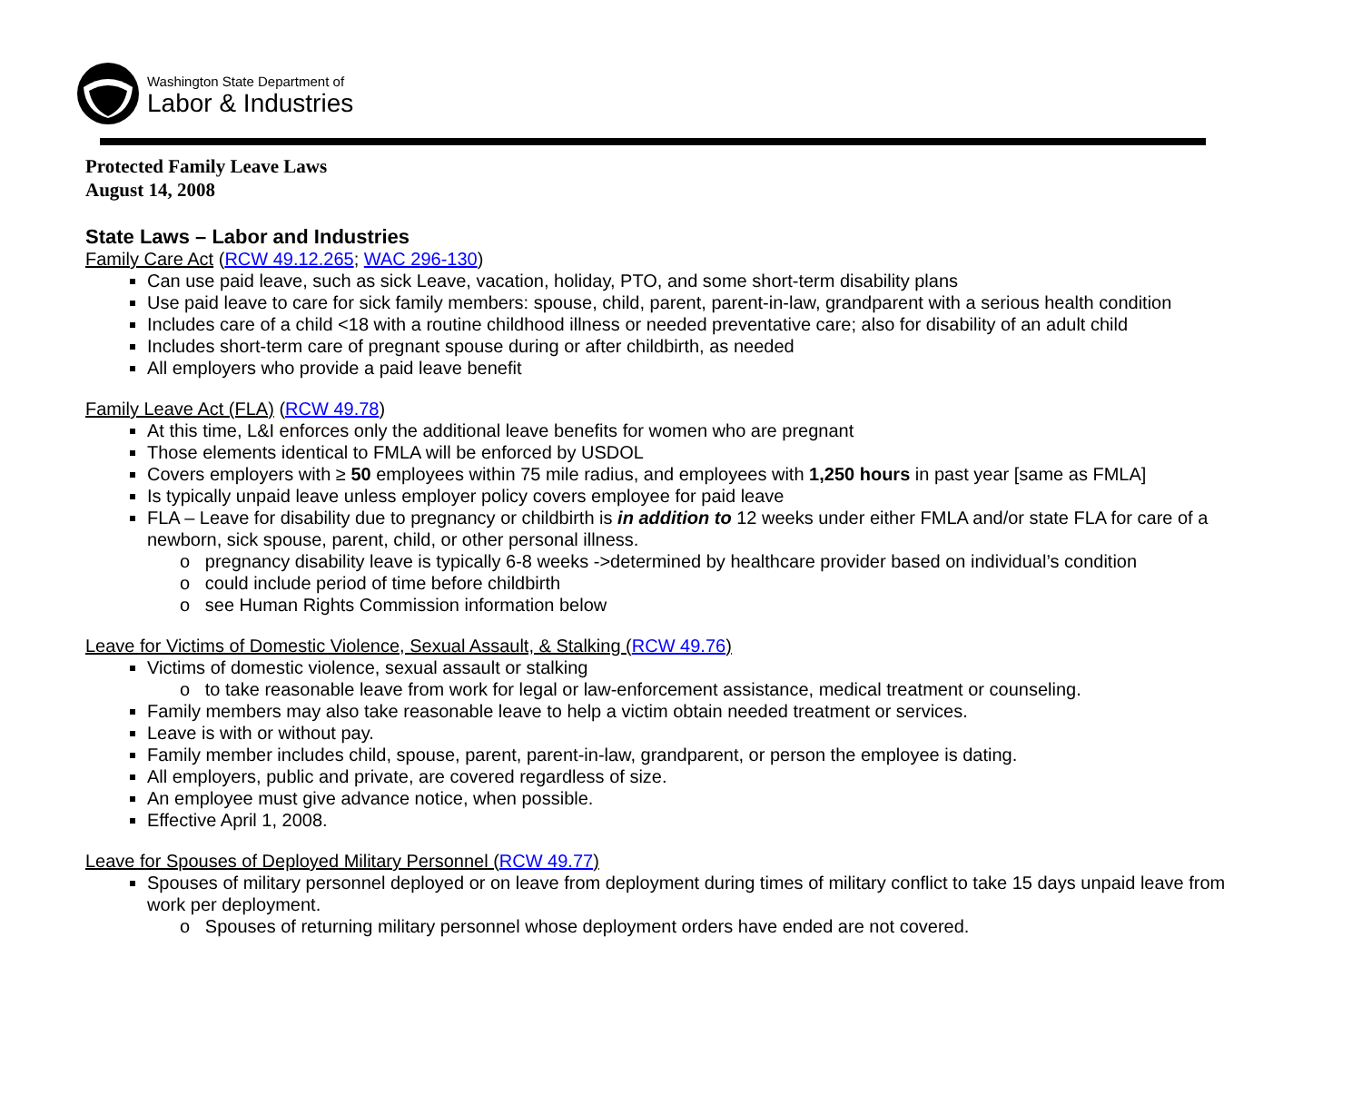Washington State Department of
Labor & Industries
Protected Family Leave Laws
August 14, 2008
State Laws – Labor and Industries
Family Care Act (RCW 49.12.265; WAC 296-130)
Can use paid leave, such as sick Leave, vacation, holiday, PTO, and some short-term disability plans
Use paid leave to care for sick family members: spouse, child, parent, parent-in-law, grandparent with a serious health condition
Includes care of a child <18 with a routine childhood illness or needed preventative care; also for disability of an adult child
Includes short-term care of pregnant spouse during or after childbirth, as needed
All employers who provide a paid leave benefit
Family Leave Act (FLA) (RCW 49.78)
At this time, L&I enforces only the additional leave benefits for women who are pregnant
Those elements identical to FMLA will be enforced by USDOL
Covers employers with ≥ 50 employees within 75 mile radius, and employees with 1,250 hours in past year [same as FMLA]
Is typically unpaid leave unless employer policy covers employee for paid leave
FLA – Leave for disability due to pregnancy or childbirth is in addition to 12 weeks under either FMLA and/or state FLA for care of a newborn, sick spouse, parent, child, or other personal illness.
o pregnancy disability leave is typically 6-8 weeks ->determined by healthcare provider based on individual’s condition
o could include period of time before childbirth
o see Human Rights Commission information below
Leave for Victims of Domestic Violence, Sexual Assault, & Stalking (RCW 49.76)
Victims of domestic violence, sexual assault or stalking
o to take reasonable leave from work for legal or law-enforcement assistance, medical treatment or counseling.
Family members may also take reasonable leave to help a victim obtain needed treatment or services.
Leave is with or without pay.
Family member includes child, spouse, parent, parent-in-law, grandparent, or person the employee is dating.
All employers, public and private, are covered regardless of size.
An employee must give advance notice, when possible.
Effective April 1, 2008.
Leave for Spouses of Deployed Military Personnel (RCW 49.77)
Spouses of military personnel deployed or on leave from deployment during times of military conflict to take 15 days unpaid leave from work per deployment.
o Spouses of returning military personnel whose deployment orders have ended are not covered.